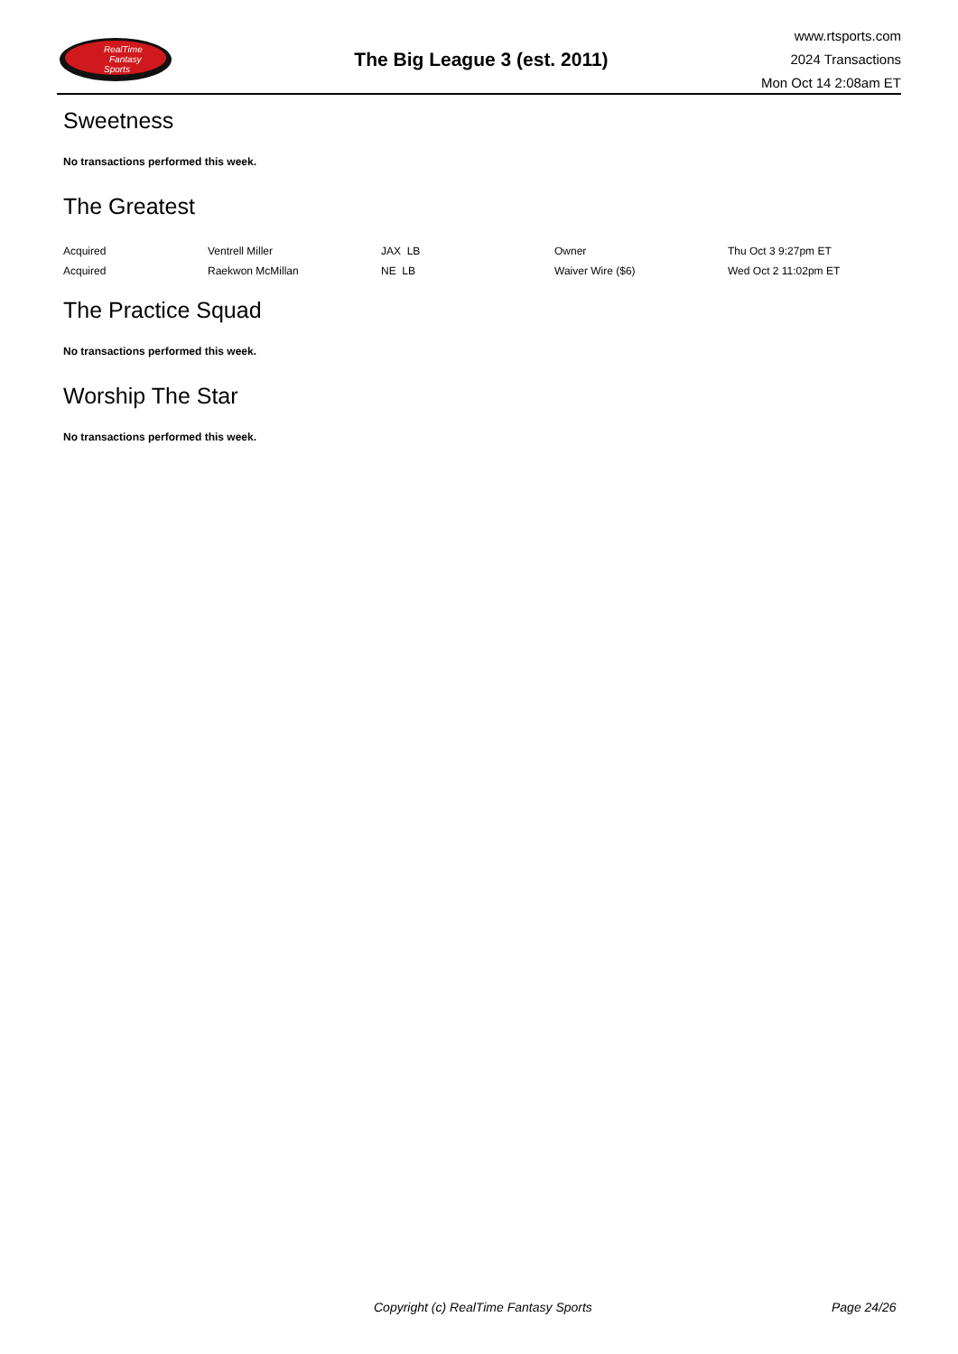RealTime
Fantasy
Sports
The Big League 3 (est. 2011)
www.rtsports.com
2024 Transactions
Mon Oct 14 2:08am ET
Sweetness
No transactions performed this week.
The Greatest
| Acquired | Ventrell Miller | JAX LB | Owner | Thu Oct 3 9:27pm ET |
| Acquired | Raekwon McMillan | NE LB | Waiver Wire ($6) | Wed Oct 2 11:02pm ET |
The Practice Squad
No transactions performed this week.
Worship The Star
No transactions performed this week.
Copyright (c) RealTime Fantasy Sports Page 24/26